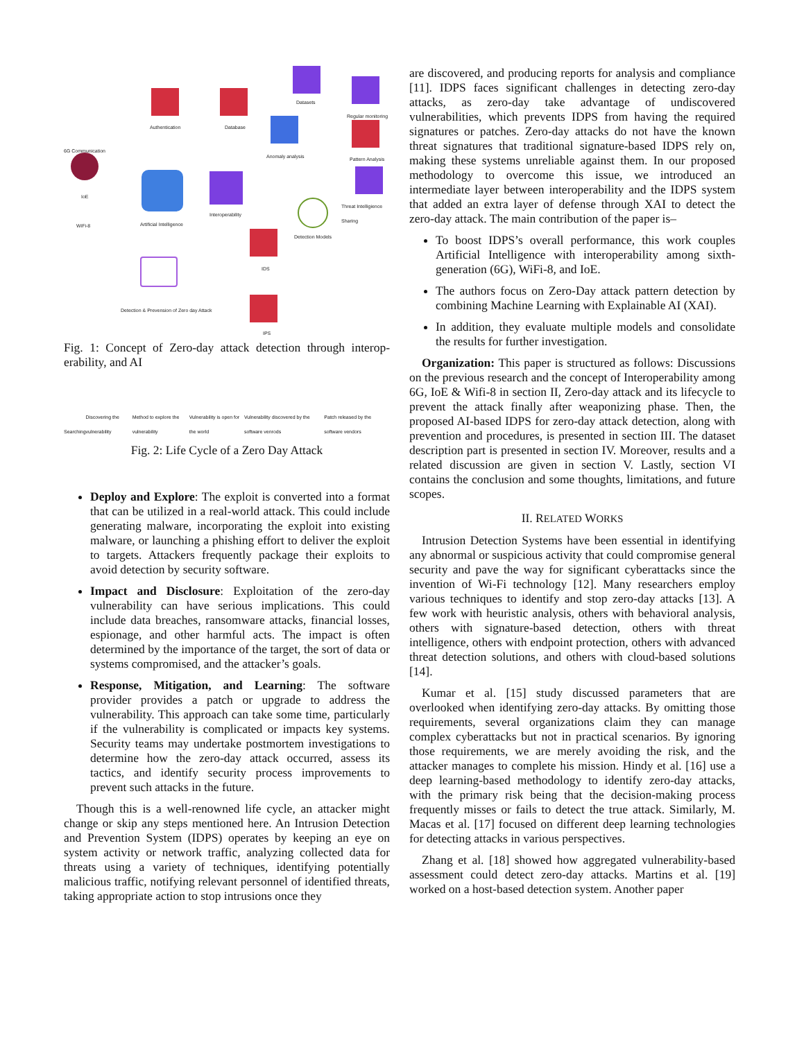Authentication Database
Datasets
Regular monitoring
Anomaly analysis Pattern Analysis
6G Communication
IoE
WiFi-8 Artificial Intelligence
Interoperability
Threat Intelligience Sharing
Detection Models
IDS
Detection & Prevension of Zero day Attack
IPS
Fig. 1: Concept of Zero-day attack detection through interop-erability, and AI
Searching Discovering the vulnerability Method to explore the vulnerability Vulnerability is open for the world Vulnerability discovered by the software venrods Patch released by the software vendors
Fig. 2: Life Cycle of a Zero Day Attack
Deploy and Explore: The exploit is converted into a format that can be utilized in a real-world attack. This could include generating malware, incorporating the exploit into existing malware, or launching a phishing effort to deliver the exploit to targets. Attackers frequently package their exploits to avoid detection by security software.
Impact and Disclosure: Exploitation of the zero-day vulnerability can have serious implications. This could include data breaches, ransomware attacks, financial losses, espionage, and other harmful acts. The impact is often determined by the importance of the target, the sort of data or systems compromised, and the attacker’s goals.
Response, Mitigation, and Learning: The software provider provides a patch or upgrade to address the vulnerability. This approach can take some time, particularly if the vulnerability is complicated or impacts key systems. Security teams may undertake postmortem investigations to determine how the zero-day attack occurred, assess its tactics, and identify security process improvements to prevent such attacks in the future.
Though this is a well-renowned life cycle, an attacker might change or skip any steps mentioned here. An Intrusion Detection and Prevention System (IDPS) operates by keeping an eye on system activity or network traffic, analyzing collected data for threats using a variety of techniques, identifying potentially malicious traffic, notifying relevant personnel of identified threats, taking appropriate action to stop intrusions once they
are discovered, and producing reports for analysis and compliance [11]. IDPS faces significant challenges in detecting zero-day attacks, as zero-day take advantage of undiscovered vulnerabilities, which prevents IDPS from having the required signatures or patches. Zero-day attacks do not have the known threat signatures that traditional signature-based IDPS rely on, making these systems unreliable against them. In our proposed methodology to overcome this issue, we introduced an intermediate layer between interoperability and the IDPS system that added an extra layer of defense through XAI to detect the zero-day attack. The main contribution of the paper is–
To boost IDPS’s overall performance, this work couples Artificial Intelligence with interoperability among sixth-generation (6G), WiFi-8, and IoE.
The authors focus on Zero-Day attack pattern detection by combining Machine Learning with Explainable AI (XAI).
In addition, they evaluate multiple models and consolidate the results for further investigation.
Organization: This paper is structured as follows: Discussions on the previous research and the concept of Interoperability among 6G, IoE & Wifi-8 in section II, Zero-day attack and its lifecycle to prevent the attack finally after weaponizing phase. Then, the proposed AI-based IDPS for zero-day attack detection, along with prevention and procedures, is presented in section III. The dataset description part is presented in section IV. Moreover, results and a related discussion are given in section V. Lastly, section VI contains the conclusion and some thoughts, limitations, and future scopes.
II. RELATED WORKS
Intrusion Detection Systems have been essential in identifying any abnormal or suspicious activity that could compromise general security and pave the way for significant cyberattacks since the invention of Wi-Fi technology [12]. Many researchers employ various techniques to identify and stop zero-day attacks [13]. A few work with heuristic analysis, others with behavioral analysis, others with signature-based detection, others with threat intelligence, others with endpoint protection, others with advanced threat detection solutions, and others with cloud-based solutions [14].
Kumar et al. [15] study discussed parameters that are overlooked when identifying zero-day attacks. By omitting those requirements, several organizations claim they can manage complex cyberattacks but not in practical scenarios. By ignoring those requirements, we are merely avoiding the risk, and the attacker manages to complete his mission. Hindy et al. [16] use a deep learning-based methodology to identify zero-day attacks, with the primary risk being that the decision-making process frequently misses or fails to detect the true attack. Similarly, M. Macas et al. [17] focused on different deep learning technologies for detecting attacks in various perspectives.
Zhang et al. [18] showed how aggregated vulnerability-based assessment could detect zero-day attacks. Martins et al. [19] worked on a host-based detection system. Another paper